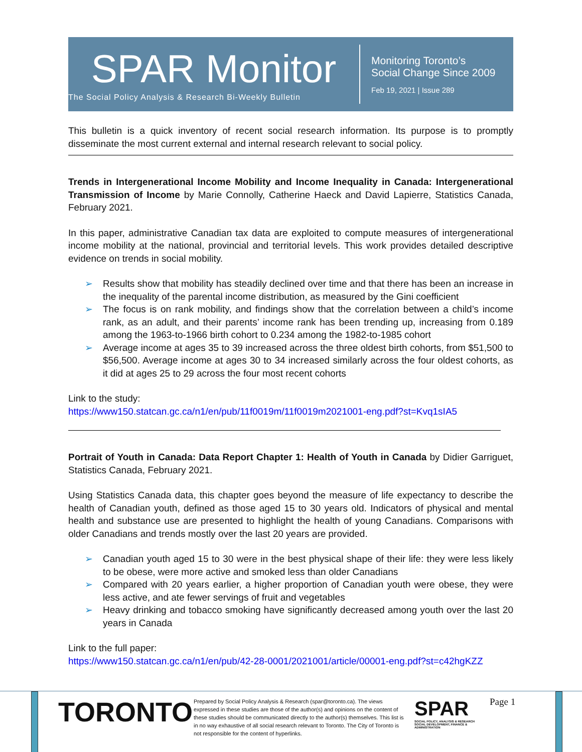SPAR Monitor
The Social Policy Analysis & Research Bi-Weekly Bulletin
Monitoring Toronto’s
Social Change Since 2009
Feb 19, 2021 | Issue 289
This bulletin is a quick inventory of recent social research information. Its purpose is to promptly disseminate the most current external and internal research relevant to social policy.
Trends in Intergenerational Income Mobility and Income Inequality in Canada: Intergenerational Transmission of Income by Marie Connolly, Catherine Haeck and David Lapierre, Statistics Canada, February 2021.
In this paper, administrative Canadian tax data are exploited to compute measures of intergenerational income mobility at the national, provincial and territorial levels. This work provides detailed descriptive evidence on trends in social mobility.
➢ Results show that mobility has steadily declined over time and that there has been an increase in the inequality of the parental income distribution, as measured by the Gini coefficient
➢ The focus is on rank mobility, and findings show that the correlation between a child’s income rank, as an adult, and their parents’ income rank has been trending up, increasing from 0.189 among the 1963-to-1966 birth cohort to 0.234 among the 1982-to-1985 cohort
➢ Average income at ages 35 to 39 increased across the three oldest birth cohorts, from $51,500 to $56,500. Average income at ages 30 to 34 increased similarly across the four oldest cohorts, as it did at ages 25 to 29 across the four most recent cohorts
Link to the study:
https://www150.statcan.gc.ca/n1/en/pub/11f0019m/11f0019m2021001-eng.pdf?st=Kvq1sIA5
Portrait of Youth in Canada: Data Report Chapter 1: Health of Youth in Canada by Didier Garriguet, Statistics Canada, February 2021.
Using Statistics Canada data, this chapter goes beyond the measure of life expectancy to describe the health of Canadian youth, defined as those aged 15 to 30 years old. Indicators of physical and mental health and substance use are presented to highlight the health of young Canadians. Comparisons with older Canadians and trends mostly over the last 20 years are provided.
➢ Canadian youth aged 15 to 30 were in the best physical shape of their life: they were less likely to be obese, were more active and smoked less than older Canadians
➢ Compared with 20 years earlier, a higher proportion of Canadian youth were obese, they were less active, and ate fewer servings of fruit and vegetables
➢ Heavy drinking and tobacco smoking have significantly decreased among youth over the last 20 years in Canada
Link to the full paper:
https://www150.statcan.gc.ca/n1/en/pub/42-28-0001/2021001/article/00001-eng.pdf?st=c42hgKZZ
TORONTO
Prepared by Social Policy Analysis & Research (spar@toronto.ca). The views expressed in these studies are those of the author(s) and opinions on the content of these studies should be communicated directly to the author(s) themselves. This list is in no way exhaustive of all social research relevant to Toronto. The City of Toronto is not responsible for the content of hyperlinks.
SPAR
SOCIAL POLICY, ANALYSIS & RESEARCH
SOCIAL DEVELOPMENT, FINANCE & ADMINISTRATION
Page 1